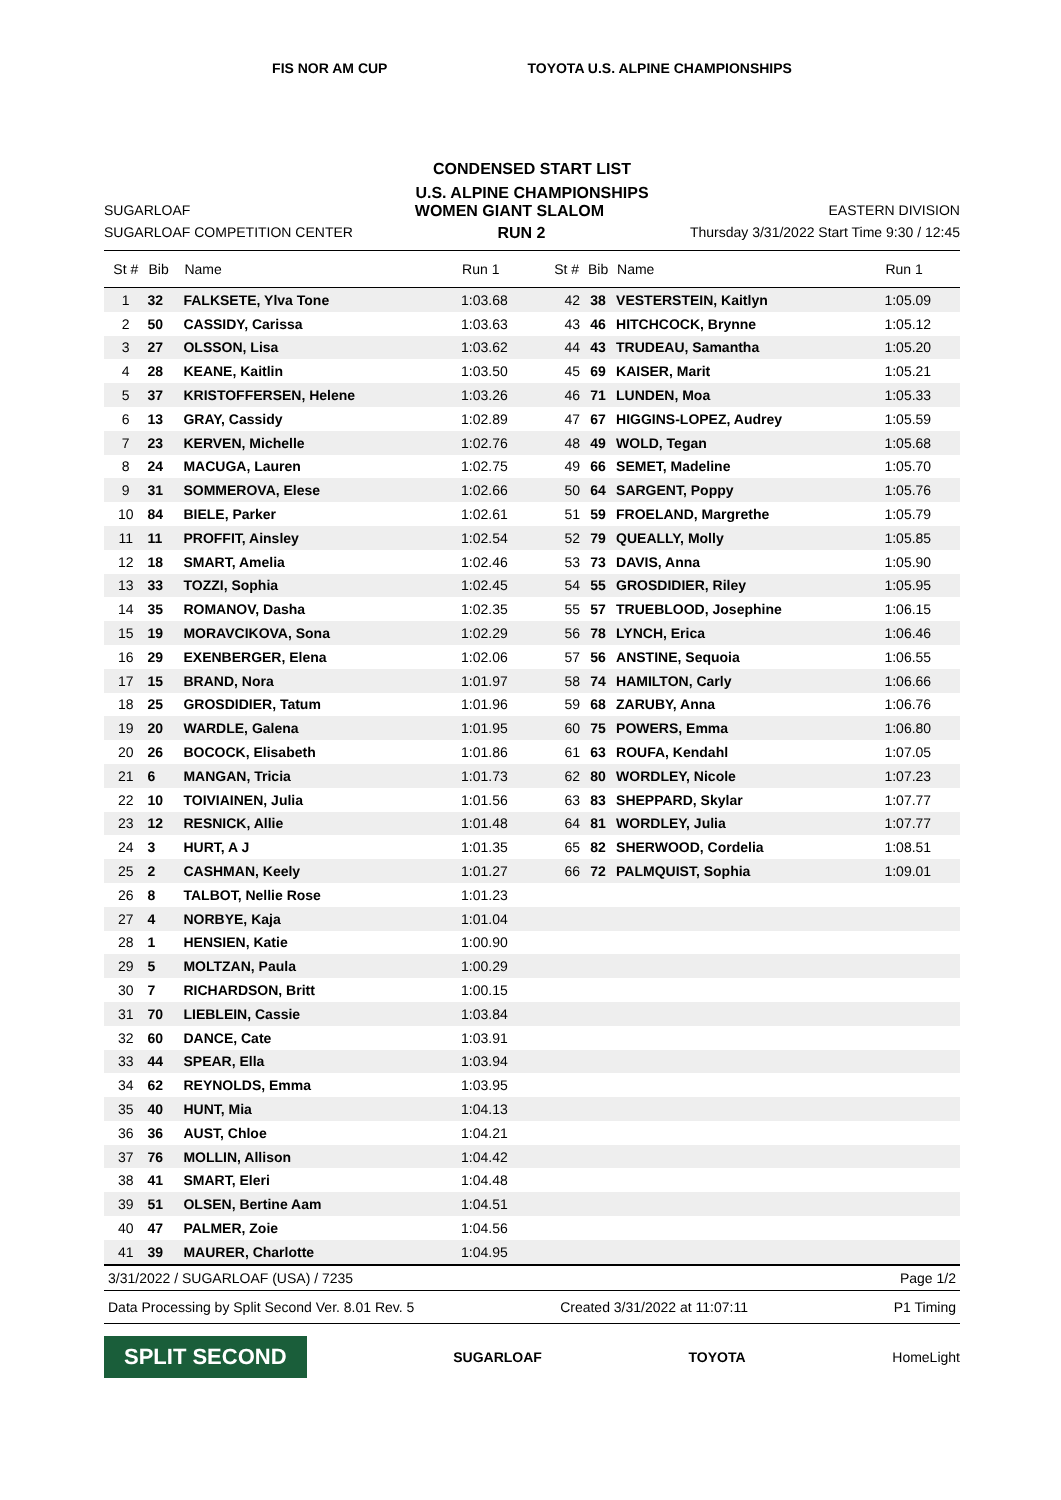FIS NOR AM CUP TOYOTA U.S. ALPINE CHAMPIONSHIPS
CONDENSED START LIST
U.S. ALPINE CHAMPIONSHIPS
SUGARLOAF WOMEN GIANT SLALOM EASTERN DIVISION
SUGARLOAF COMPETITION CENTER RUN 2 Thursday 3/31/2022 Start Time 9:30 / 12:45
| St # | Bib | Name | Run 1 | St # | Bib | Name | Run 1 |
| --- | --- | --- | --- | --- | --- | --- | --- |
| 1 | 32 | FALKSETE, Ylva Tone | 1:03.68 | 42 | 38 | VESTERSTEIN, Kaitlyn | 1:05.09 |
| 2 | 50 | CASSIDY, Carissa | 1:03.63 | 43 | 46 | HITCHCOCK, Brynne | 1:05.12 |
| 3 | 27 | OLSSON, Lisa | 1:03.62 | 44 | 43 | TRUDEAU, Samantha | 1:05.20 |
| 4 | 28 | KEANE, Kaitlin | 1:03.50 | 45 | 69 | KAISER, Marit | 1:05.21 |
| 5 | 37 | KRISTOFFERSEN, Helene | 1:03.26 | 46 | 71 | LUNDEN, Moa | 1:05.33 |
| 6 | 13 | GRAY, Cassidy | 1:02.89 | 47 | 67 | HIGGINS-LOPEZ, Audrey | 1:05.59 |
| 7 | 23 | KERVEN, Michelle | 1:02.76 | 48 | 49 | WOLD, Tegan | 1:05.68 |
| 8 | 24 | MACUGA, Lauren | 1:02.75 | 49 | 66 | SEMET, Madeline | 1:05.70 |
| 9 | 31 | SOMMEROVA, Elese | 1:02.66 | 50 | 64 | SARGENT, Poppy | 1:05.76 |
| 10 | 84 | BIELE, Parker | 1:02.61 | 51 | 59 | FROELAND, Margrethe | 1:05.79 |
| 11 | 11 | PROFFIT, Ainsley | 1:02.54 | 52 | 79 | QUEALLY, Molly | 1:05.85 |
| 12 | 18 | SMART, Amelia | 1:02.46 | 53 | 73 | DAVIS, Anna | 1:05.90 |
| 13 | 33 | TOZZI, Sophia | 1:02.45 | 54 | 55 | GROSDIDIER, Riley | 1:05.95 |
| 14 | 35 | ROMANOV, Dasha | 1:02.35 | 55 | 57 | TRUEBLOOD, Josephine | 1:06.15 |
| 15 | 19 | MORAVCIKOVA, Sona | 1:02.29 | 56 | 78 | LYNCH, Erica | 1:06.46 |
| 16 | 29 | EXENBERGER, Elena | 1:02.06 | 57 | 56 | ANSTINE, Sequoia | 1:06.55 |
| 17 | 15 | BRAND, Nora | 1:01.97 | 58 | 74 | HAMILTON, Carly | 1:06.66 |
| 18 | 25 | GROSDIDIER, Tatum | 1:01.96 | 59 | 68 | ZARUBY, Anna | 1:06.76 |
| 19 | 20 | WARDLE, Galena | 1:01.95 | 60 | 75 | POWERS, Emma | 1:06.80 |
| 20 | 26 | BOCOCK, Elisabeth | 1:01.86 | 61 | 63 | ROUFA, Kendahl | 1:07.05 |
| 21 | 6 | MANGAN, Tricia | 1:01.73 | 62 | 80 | WORDLEY, Nicole | 1:07.23 |
| 22 | 10 | TOIVIAINEN, Julia | 1:01.56 | 63 | 83 | SHEPPARD, Skylar | 1:07.77 |
| 23 | 12 | RESNICK, Allie | 1:01.48 | 64 | 81 | WORDLEY, Julia | 1:07.77 |
| 24 | 3 | HURT, A J | 1:01.35 | 65 | 82 | SHERWOOD, Cordelia | 1:08.51 |
| 25 | 2 | CASHMAN, Keely | 1:01.27 | 66 | 72 | PALMQUIST, Sophia | 1:09.01 |
| 26 | 8 | TALBOT, Nellie Rose | 1:01.23 | | | | |
| 27 | 4 | NORBYE, Kaja | 1:01.04 | | | | |
| 28 | 1 | HENSIEN, Katie | 1:00.90 | | | | |
| 29 | 5 | MOLTZAN, Paula | 1:00.29 | | | | |
| 30 | 7 | RICHARDSON, Britt | 1:00.15 | | | | |
| 31 | 70 | LIEBLEIN, Cassie | 1:03.84 | | | | |
| 32 | 60 | DANCE, Cate | 1:03.91 | | | | |
| 33 | 44 | SPEAR, Ella | 1:03.94 | | | | |
| 34 | 62 | REYNOLDS, Emma | 1:03.95 | | | | |
| 35 | 40 | HUNT, Mia | 1:04.13 | | | | |
| 36 | 36 | AUST, Chloe | 1:04.21 | | | | |
| 37 | 76 | MOLLIN, Allison | 1:04.42 | | | | |
| 38 | 41 | SMART, Eleri | 1:04.48 | | | | |
| 39 | 51 | OLSEN, Bertine Aam | 1:04.51 | | | | |
| 40 | 47 | PALMER, Zoie | 1:04.56 | | | | |
| 41 | 39 | MAURER, Charlotte | 1:04.95 | | | | |
3/31/2022 / SUGARLOAF (USA) / 7235 Page 1/2
Data Processing by Split Second Ver. 8.01 Rev. 5 Created 3/31/2022 at 11:07:11 P1 Timing
SPLIT SECOND SUGARLOAF TOYOTA HomeLight